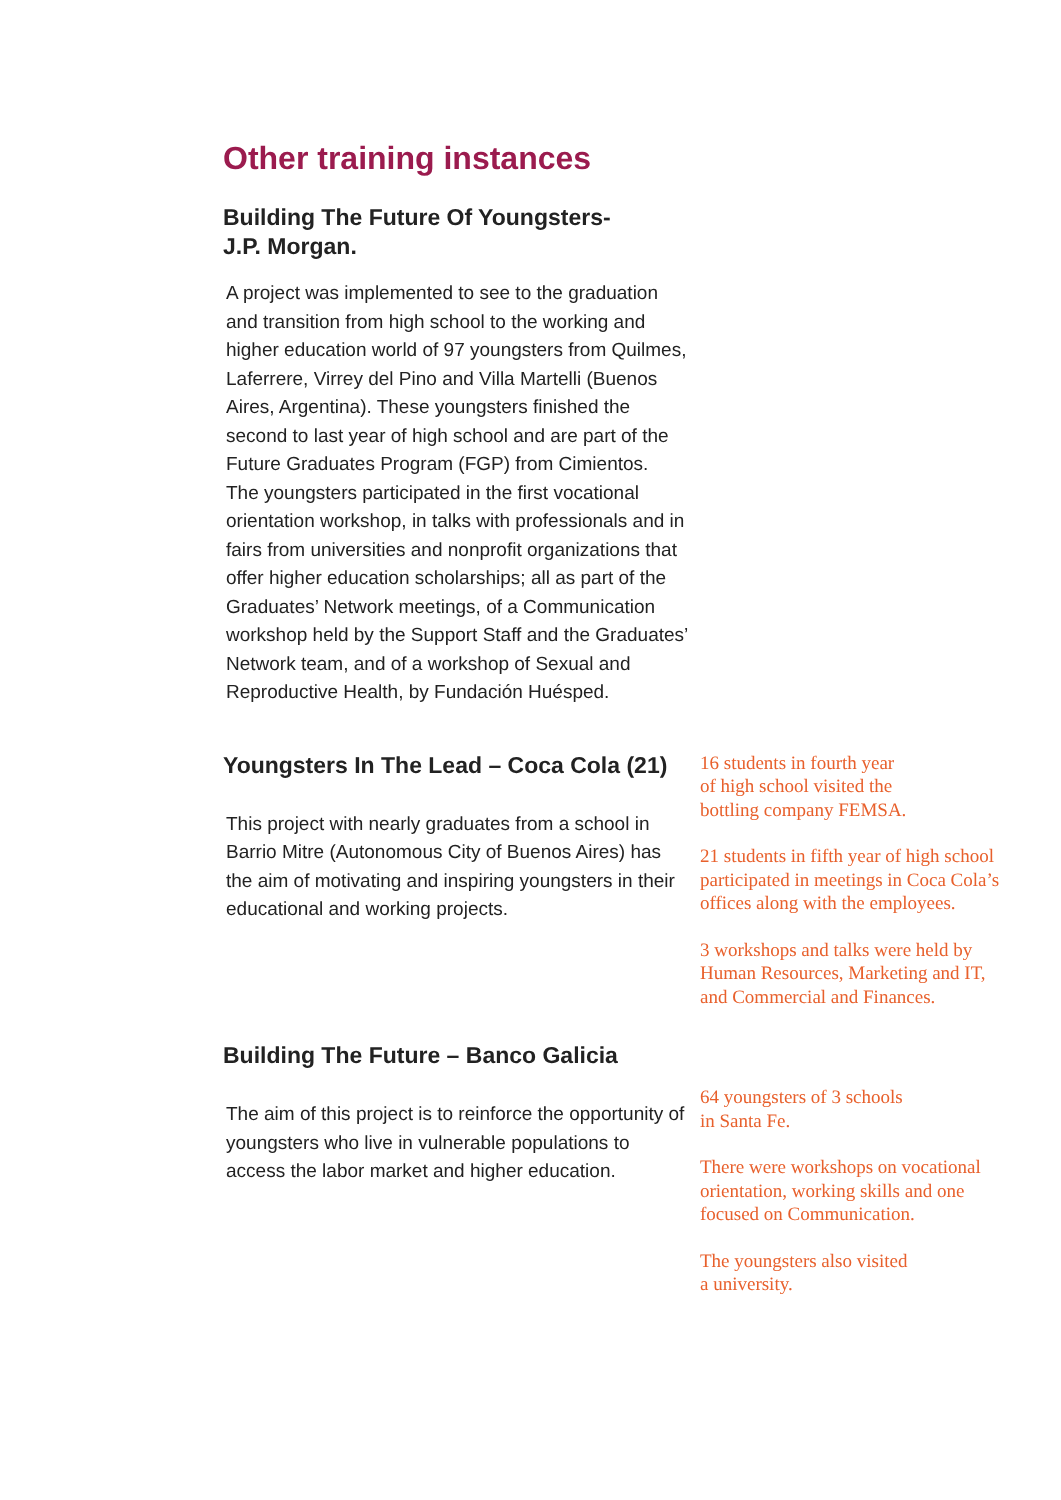Other training instances
Building The Future Of Youngsters-
J.P. Morgan.
A project was implemented to see to the graduation and transition from high school to the working and higher education world of 97 youngsters from Quilmes, Laferrere, Virrey del Pino and Villa Martelli (Buenos Aires, Argentina). These youngsters finished the second to last year of high school and are part of the Future Graduates Program (FGP) from Cimientos.
The youngsters participated in the first vocational orientation workshop, in talks with professionals and in fairs from universities and nonprofit organizations that offer higher education scholarships; all as part of the Graduates’ Network meetings, of a Communication workshop held by the Support Staff and the Graduates’ Network team, and of a workshop of Sexual and Reproductive Health, by Fundación Huésped.
Youngsters In The Lead – Coca Cola (21)
This project with nearly graduates from a school in Barrio Mitre (Autonomous City of Buenos Aires) has the aim of motivating and inspiring youngsters in their educational and working projects.
16 students in fourth year
of high school visited the
bottling company FEMSA.
21 students in fifth year of high school participated in meetings in Coca Cola’s offices along with the employees.
3 workshops and talks were held by Human Resources, Marketing and IT, and Commercial and Finances.
Building The Future – Banco Galicia
The aim of this project is to reinforce the opportunity of youngsters who live in vulnerable populations to access the labor market and higher education.
64 youngsters of 3 schools
in Santa Fe.
There were workshops on vocational orientation, working skills and one focused on Communication.
The youngsters also visited
a university.